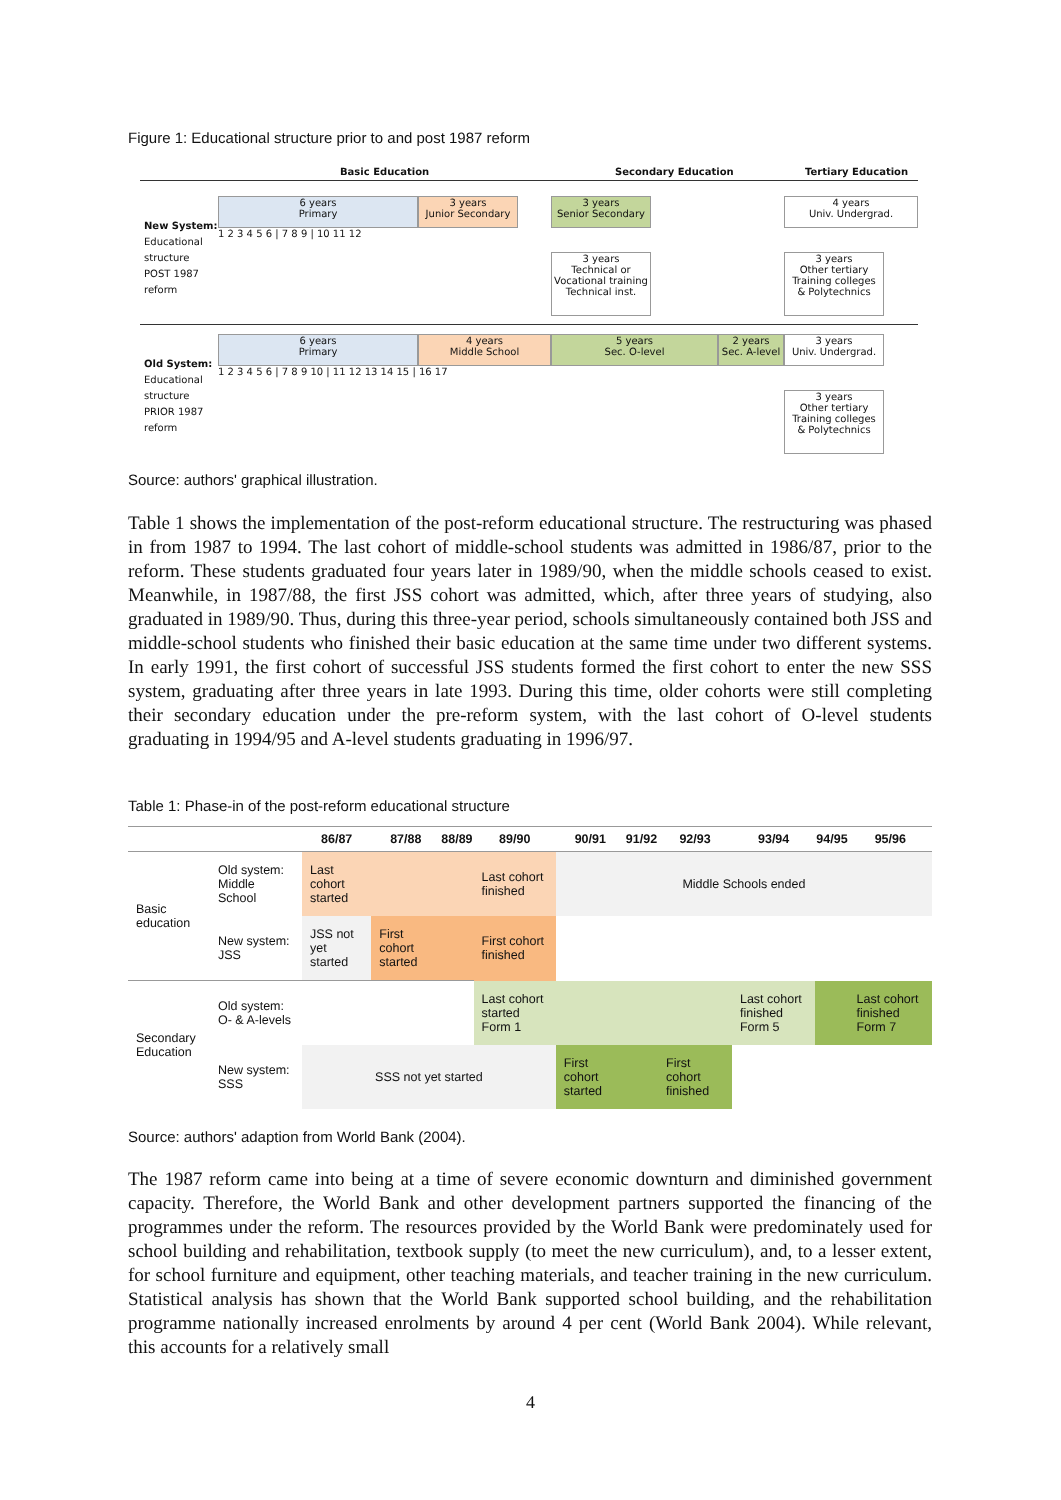Figure 1: Educational structure prior to and post 1987 reform
Basic Education Secondary Education Tertiary Education
New System:
Educational
structure
POST 1987
reform
6 years
Primary
3 years
Junior Secondary
3 years
Senior Secondary
4 years
Univ. Undergrad.
1 2 3 4 5 6 | 7 8 9 | 10 11 12
3 years
Technical or
Vocational training
Technical inst.
3 years
Other tertiary
Training colleges
& Polytechnics
Old System:
Educational
structure
PRIOR 1987
reform
6 years
Primary
4 years
Middle School
5 years
Sec. O-level
2 years
Sec. A-level
3 years
Univ. Undergrad.
1 2 3 4 5 6 | 7 8 9 10 | 11 12 13 14 15 | 16 17
3 years
Other tertiary
Training colleges
& Polytechnics
Source: authors' graphical illustration.
Table 1 shows the implementation of the post-reform educational structure. The restructuring was phased in from 1987 to 1994. The last cohort of middle-school students was admitted in 1986/87, prior to the reform. These students graduated four years later in 1989/90, when the middle schools ceased to exist. Meanwhile, in 1987/88, the first JSS cohort was admitted, which, after three years of studying, also graduated in 1989/90. Thus, during this three-year period, schools simultaneously contained both JSS and middle-school students who finished their basic education at the same time under two different systems. In early 1991, the first cohort of successful JSS students formed the first cohort to enter the new SSS system, graduating after three years in late 1993. During this time, older cohorts were still completing their secondary education under the pre-reform system, with the last cohort of O-level students graduating in 1994/95 and A-level students graduating in 1996/97.
Table 1: Phase-in of the post-reform educational structure
| | | 86/87 | 87/88 | 88/89 | 89/90 | 90/91 | 91/92 | 92/93 | 93/94 | 94/95 | 95/96 |
| --- | --- | --- | --- | --- | --- | --- | --- | --- | --- | --- | --- |
| Basic education | Old system: Middle School | Last cohort started | | | Last cohort finished | Middle Schools ended | | | | | |
| | New system: JSS | JSS not yet started | First cohort started | | First cohort finished | | | | | | |
| Secondary Education | Old system: O- & A-levels | | | | Last cohort started Form 1 | | | | Last cohort finished Form 5 | | Last cohort finished Form 7 |
| | New system: SSS | SSS not yet started | | | | First cohort started | | First cohort finished | | | |
Source: authors' adaption from World Bank (2004).
The 1987 reform came into being at a time of severe economic downturn and diminished government capacity. Therefore, the World Bank and other development partners supported the financing of the programmes under the reform. The resources provided by the World Bank were predominately used for school building and rehabilitation, textbook supply (to meet the new curriculum), and, to a lesser extent, for school furniture and equipment, other teaching materials, and teacher training in the new curriculum. Statistical analysis has shown that the World Bank supported school building, and the rehabilitation programme nationally increased enrolments by around 4 per cent (World Bank 2004). While relevant, this accounts for a relatively small
4